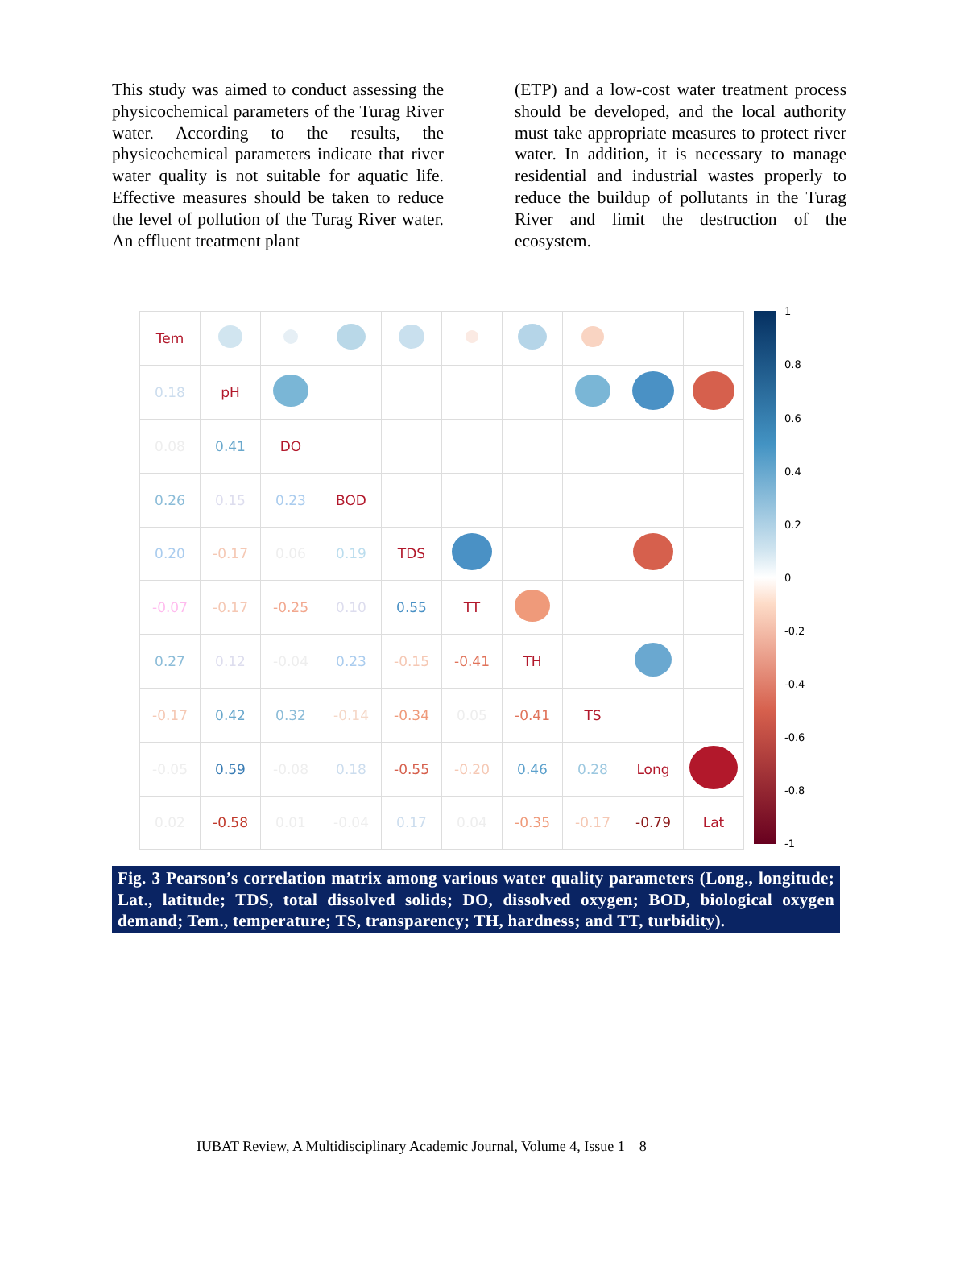This study was aimed to conduct assessing the physicochemical parameters of the Turag River water. According to the results, the physicochemical parameters indicate that river water quality is not suitable for aquatic life. Effective measures should be taken to reduce the level of pollution of the Turag River water. An effluent treatment plant
(ETP) and a low-cost water treatment process should be developed, and the local authority must take appropriate measures to protect river water. In addition, it is necessary to manage residential and industrial wastes properly to reduce the buildup of pollutants in the Turag River and limit the destruction of the ecosystem.
| Tem | | | | | | | | | |
| 0.18 | pH | | | | | | | | |
| 0.08 | 0.41 | DO | | | | | | | |
| 0.26 | 0.15 | 0.23 | BOD | | | | | | |
| 0.20 | -0.17 | 0.06 | 0.19 | TDS | | | | | |
| -0.07 | -0.17 | -0.25 | 0.10 | 0.55 | TT | | | | |
| 0.27 | 0.12 | -0.04 | 0.23 | -0.15 | -0.41 | TH | | | |
| -0.17 | 0.42 | 0.32 | -0.14 | -0.34 | 0.05 | -0.41 | TS | | |
| -0.05 | 0.59 | -0.08 | 0.18 | -0.55 | -0.20 | 0.46 | 0.28 | Long | |
| 0.02 | -0.58 | 0.01 | -0.04 | 0.17 | 0.04 | -0.35 | -0.17 | -0.79 | Lat |
1
0.8
0.6
0.4
0.2
0
-0.2
-0.4
-0.6
-0.8
-1
Fig. 3 Pearson’s correlation matrix among various water quality parameters (Long., longitude; Lat., latitude; TDS, total dissolved solids; DO, dissolved oxygen; BOD, biological oxygen demand; Tem., temperature; TS, transparency; TH, hardness; and TT, turbidity).
IUBAT Review, A Multidisciplinary Academic Journal, Volume 4, Issue 1 8